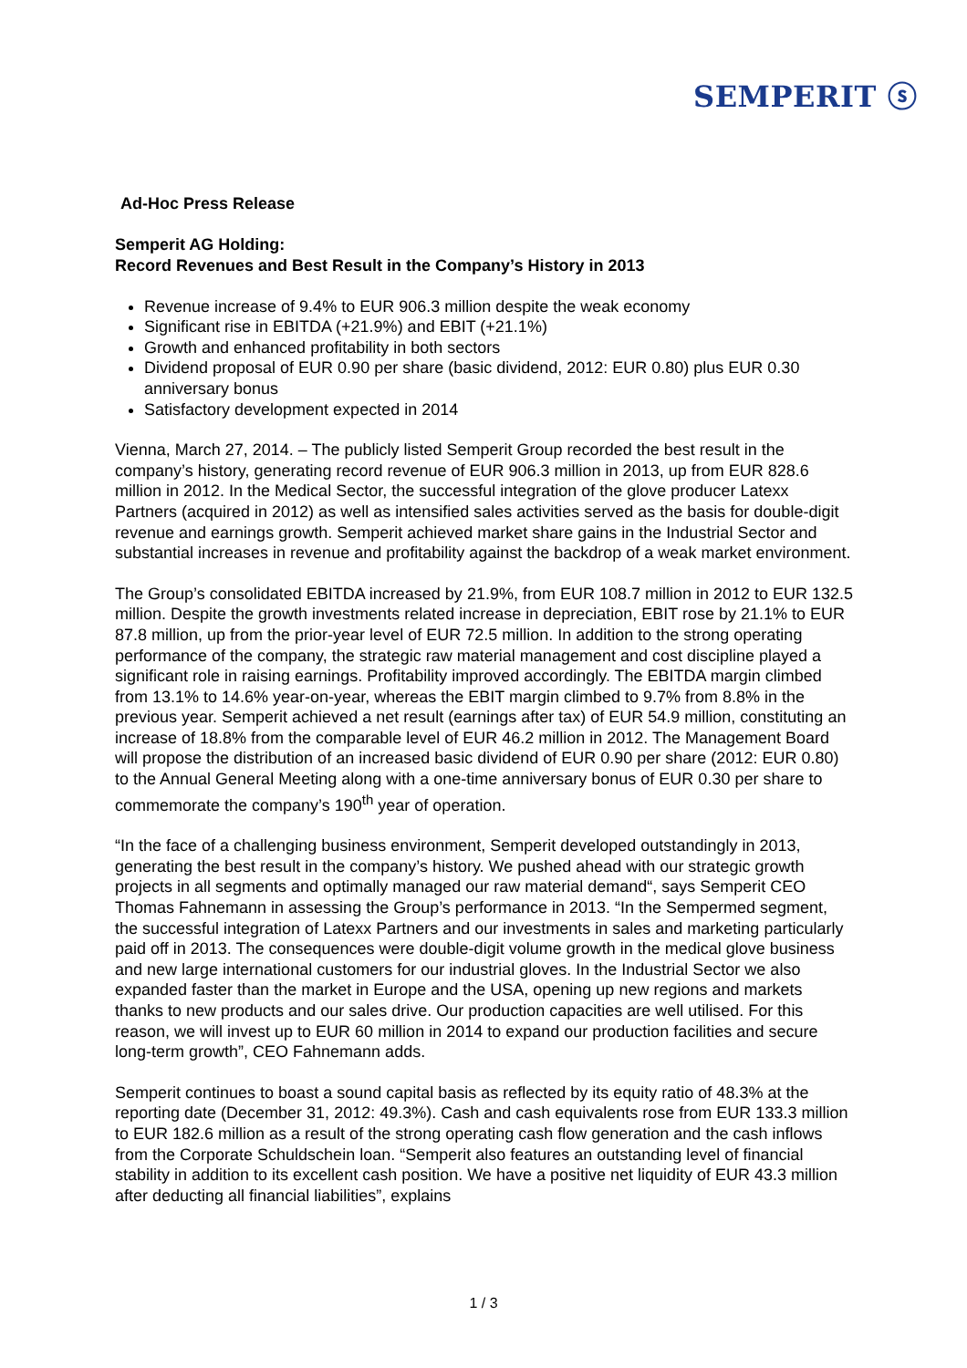SEMPERIT ⓢ
Ad-Hoc Press Release
Semperit AG Holding:
Record Revenues and Best Result in the Company’s History in 2013
Revenue increase of 9.4% to EUR 906.3 million despite the weak economy
Significant rise in EBITDA (+21.9%) and EBIT (+21.1%)
Growth and enhanced profitability in both sectors
Dividend proposal of EUR 0.90 per share (basic dividend, 2012: EUR 0.80) plus EUR 0.30 anniversary bonus
Satisfactory development expected in 2014
Vienna, March 27, 2014. – The publicly listed Semperit Group recorded the best result in the company’s history, generating record revenue of EUR 906.3 million in 2013, up from EUR 828.6 million in 2012. In the Medical Sector, the successful integration of the glove producer Latexx Partners (acquired in 2012) as well as intensified sales activities served as the basis for double-digit revenue and earnings growth. Semperit achieved market share gains in the Industrial Sector and substantial increases in revenue and profitability against the backdrop of a weak market environment.
The Group’s consolidated EBITDA increased by 21.9%, from EUR 108.7 million in 2012 to EUR 132.5 million. Despite the growth investments related increase in depreciation, EBIT rose by 21.1% to EUR 87.8 million, up from the prior-year level of EUR 72.5 million. In addition to the strong operating performance of the company, the strategic raw material management and cost discipline played a significant role in raising earnings. Profitability improved accordingly. The EBITDA margin climbed from 13.1% to 14.6% year-on-year, whereas the EBIT margin climbed to 9.7% from 8.8% in the previous year. Semperit achieved a net result (earnings after tax) of EUR 54.9 million, constituting an increase of 18.8% from the comparable level of EUR 46.2 million in 2012. The Management Board will propose the distribution of an increased basic dividend of EUR 0.90 per share (2012: EUR 0.80) to the Annual General Meeting along with a one-time anniversary bonus of EUR 0.30 per share to commemorate the company’s 190<sup>th</sup> year of operation.
“In the face of a challenging business environment, Semperit developed outstandingly in 2013, generating the best result in the company’s history. We pushed ahead with our strategic growth projects in all segments and optimally managed our raw material demand“, says Semperit CEO Thomas Fahnemann in assessing the Group’s performance in 2013. “In the Sempermed segment, the successful integration of Latexx Partners and our investments in sales and marketing particularly paid off in 2013. The consequences were double-digit volume growth in the medical glove business and new large international customers for our industrial gloves. In the Industrial Sector we also expanded faster than the market in Europe and the USA, opening up new regions and markets thanks to new products and our sales drive. Our production capacities are well utilised. For this reason, we will invest up to EUR 60 million in 2014 to expand our production facilities and secure long-term growth”, CEO Fahnemann adds.
Semperit continues to boast a sound capital basis as reflected by its equity ratio of 48.3% at the reporting date (December 31, 2012: 49.3%). Cash and cash equivalents rose from EUR 133.3 million to EUR 182.6 million as a result of the strong operating cash flow generation and the cash inflows from the Corporate Schuldschein loan. “Semperit also features an outstanding level of financial stability in addition to its excellent cash position. We have a positive net liquidity of EUR 43.3 million after deducting all financial liabilities”, explains
1 / 3